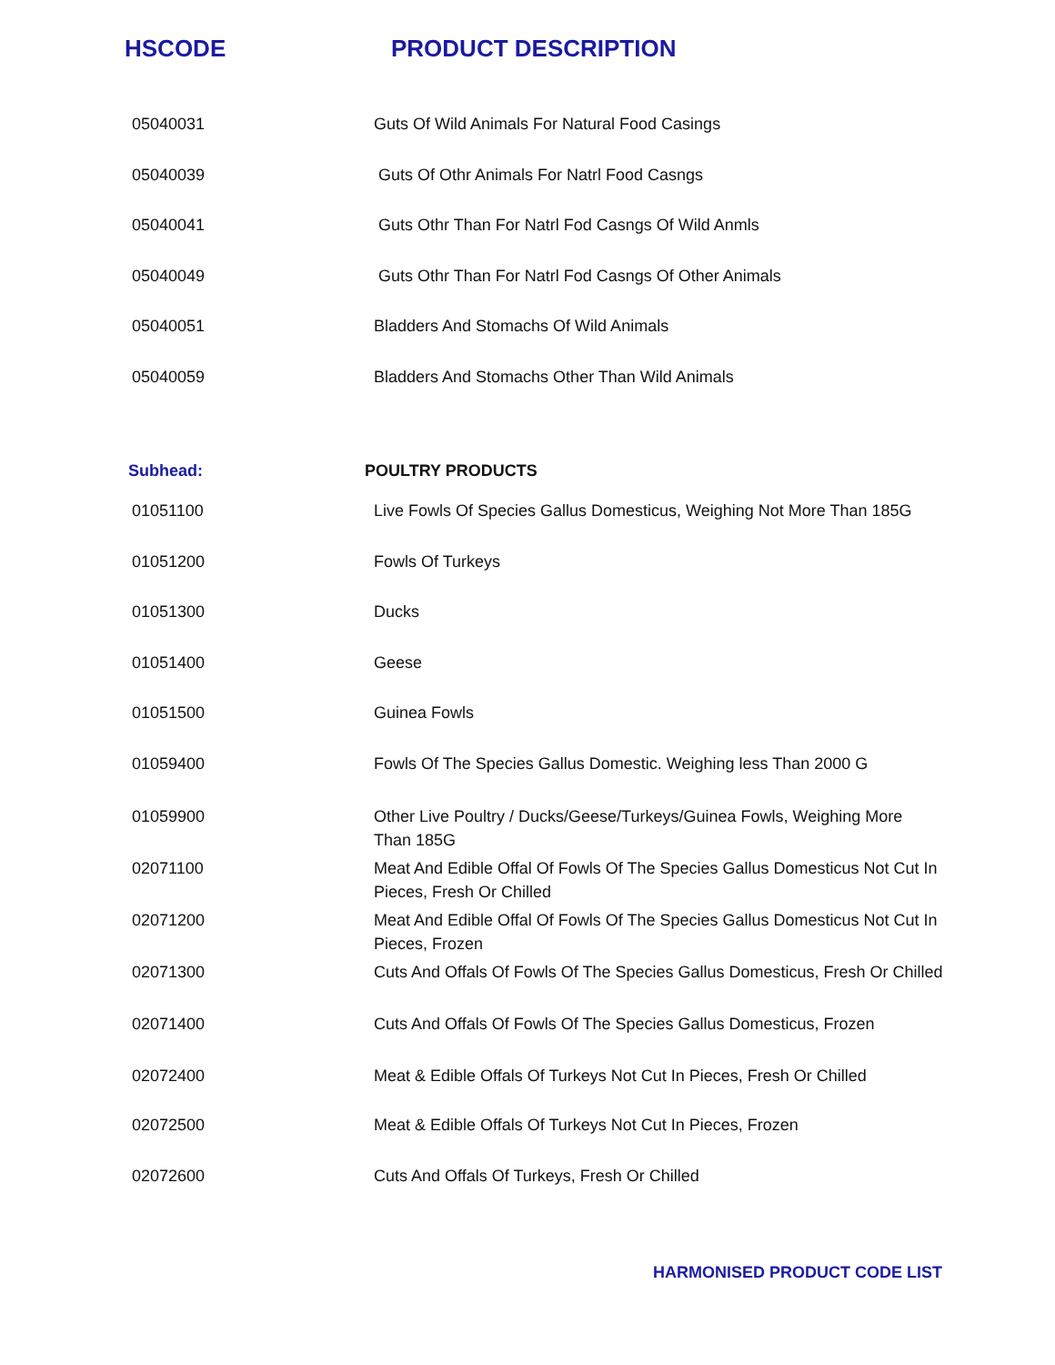HSCODE PRODUCT DESCRIPTION
| 05040031 | Guts Of Wild Animals For Natural Food Casings |
| 05040039 | Guts Of Othr Animals For Natrl Food Casngs |
| 05040041 | Guts Othr Than For Natrl Fod Casngs Of Wild Anmls |
| 05040049 | Guts Othr Than For Natrl Fod Casngs Of Other Animals |
| 05040051 | Bladders And Stomachs Of Wild Animals |
| 05040059 | Bladders And Stomachs Other Than Wild Animals |
| Subhead: | POULTRY PRODUCTS |
| 01051100 | Live Fowls Of Species Gallus Domesticus, Weighing Not More Than 185G |
| 01051200 | Fowls Of Turkeys |
| 01051300 | Ducks |
| 01051400 | Geese |
| 01051500 | Guinea Fowls |
| 01059400 | Fowls Of The Species Gallus Domestic. Weighing less Than 2000 G |
| 01059900 | Other Live Poultry / Ducks/Geese/Turkeys/Guinea Fowls, Weighing More Than 185G |
| 02071100 | Meat And Edible Offal Of Fowls Of The Species Gallus Domesticus Not Cut In Pieces, Fresh Or Chilled |
| 02071200 | Meat And Edible Offal Of Fowls Of The Species Gallus Domesticus Not Cut In Pieces, Frozen |
| 02071300 | Cuts And Offals Of Fowls Of The Species Gallus Domesticus, Fresh Or Chilled |
| 02071400 | Cuts And Offals Of Fowls Of The Species Gallus Domesticus, Frozen |
| 02072400 | Meat & Edible Offals Of Turkeys Not Cut In Pieces, Fresh Or Chilled |
| 02072500 | Meat & Edible Offals Of Turkeys Not Cut In Pieces, Frozen |
| 02072600 | Cuts And Offals Of Turkeys, Fresh Or Chilled |
HARMONISED PRODUCT CODE LIST